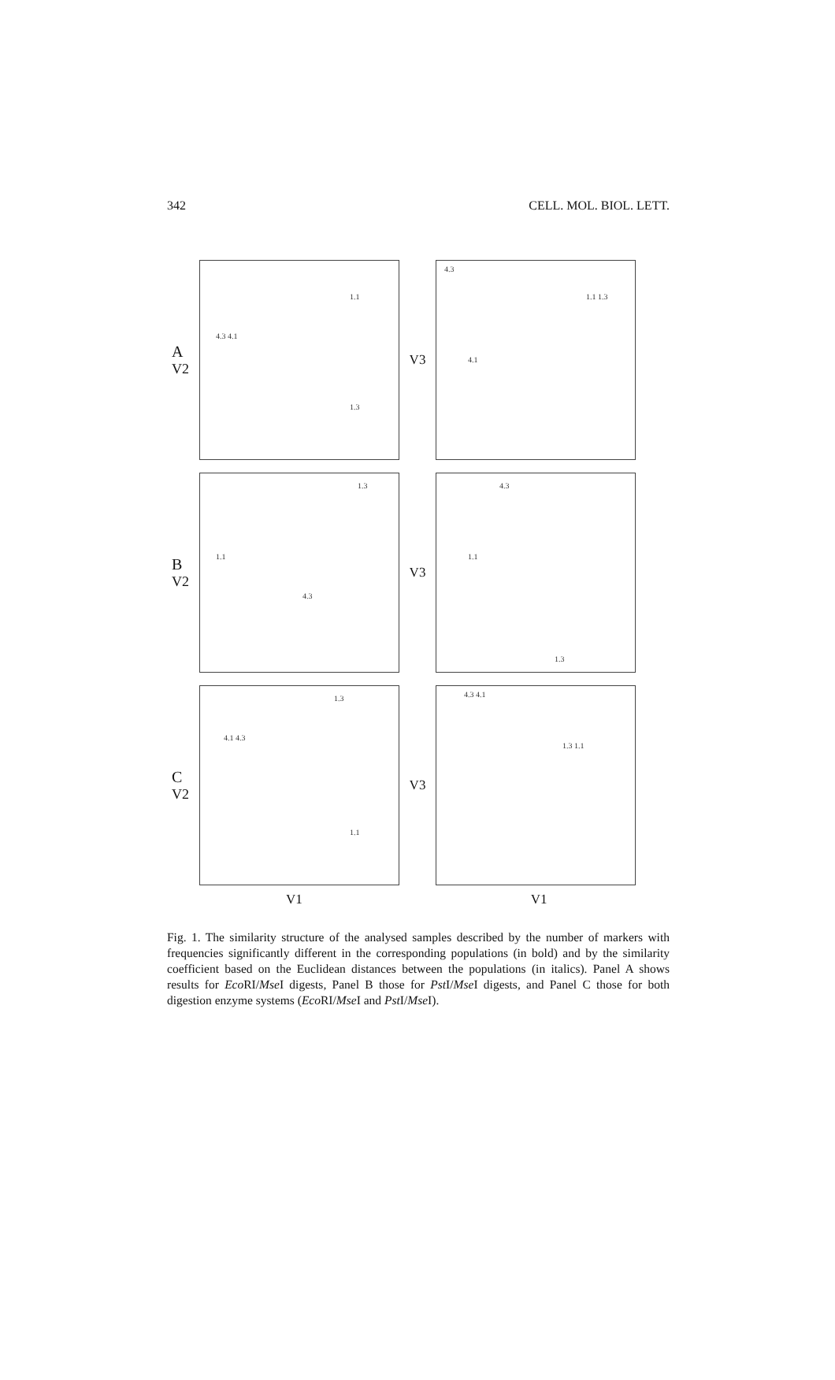342 CELL. MOL. BIOL. LETT.
A
V2
4.3 4.1
1.1
1.3
V3
4.3
4.1
1.1 1.3
B
V2
1.1
4.3
1.3
V3
4.3
1.1
1.3
C
V2
4.1 4.3
1.3
1.1
V3
4.3 4.1
1.3 1.1
V1 V1
Fig. 1. The similarity structure of the analysed samples described by the number of markers with frequencies significantly different in the corresponding populations (in bold) and by the similarity coefficient based on the Euclidean distances between the populations (in italics). Panel A shows results for Eco RI/Mse I digests, Panel B those for Pst I/Mse I digests, and Panel C those for both digestion enzyme systems (Eco RI/Mse I and Pst I/Mse I).